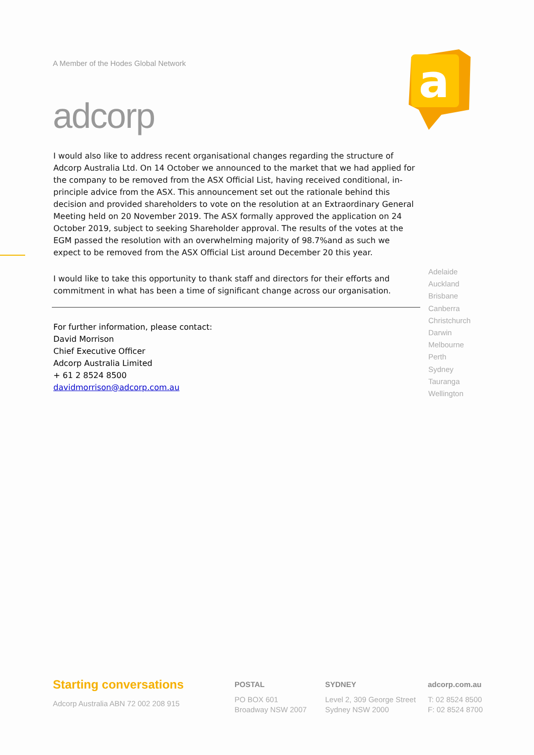A Member of the Hodes Global Network
adcorp
a
I would also like to address recent organisational changes regarding the structure of Adcorp Australia Ltd. On 14 October we announced to the market that we had applied for the company to be removed from the ASX Official List, having received conditional, in-principle advice from the ASX. This announcement set out the rationale behind this decision and provided shareholders to vote on the resolution at an Extraordinary General Meeting held on 20 November 2019. The ASX formally approved the application on 24 October 2019, subject to seeking Shareholder approval. The results of the votes at the EGM passed the resolution with an overwhelming majority of 98.7%and as such we expect to be removed from the ASX Official List around December 20 this year.
I would like to take this opportunity to thank staff and directors for their efforts and commitment in what has been a time of significant change across our organisation.
For further information, please contact:
David Morrison
Chief Executive Officer
Adcorp Australia Limited
+ 61 2 8524 8500
davidmorrison@adcorp.com.au
Adelaide
Auckland
Brisbane
Canberra
Christchurch
Darwin
Melbourne
Perth
Sydney
Tauranga
Wellington
Starting conversations
Adcorp Australia ABN 72 002 208 915
POSTAL
PO BOX 601
Broadway NSW 2007
SYDNEY
Level 2, 309 George Street
Sydney NSW 2000
adcorp.com.au
T: 02 8524 8500
F: 02 8524 8700